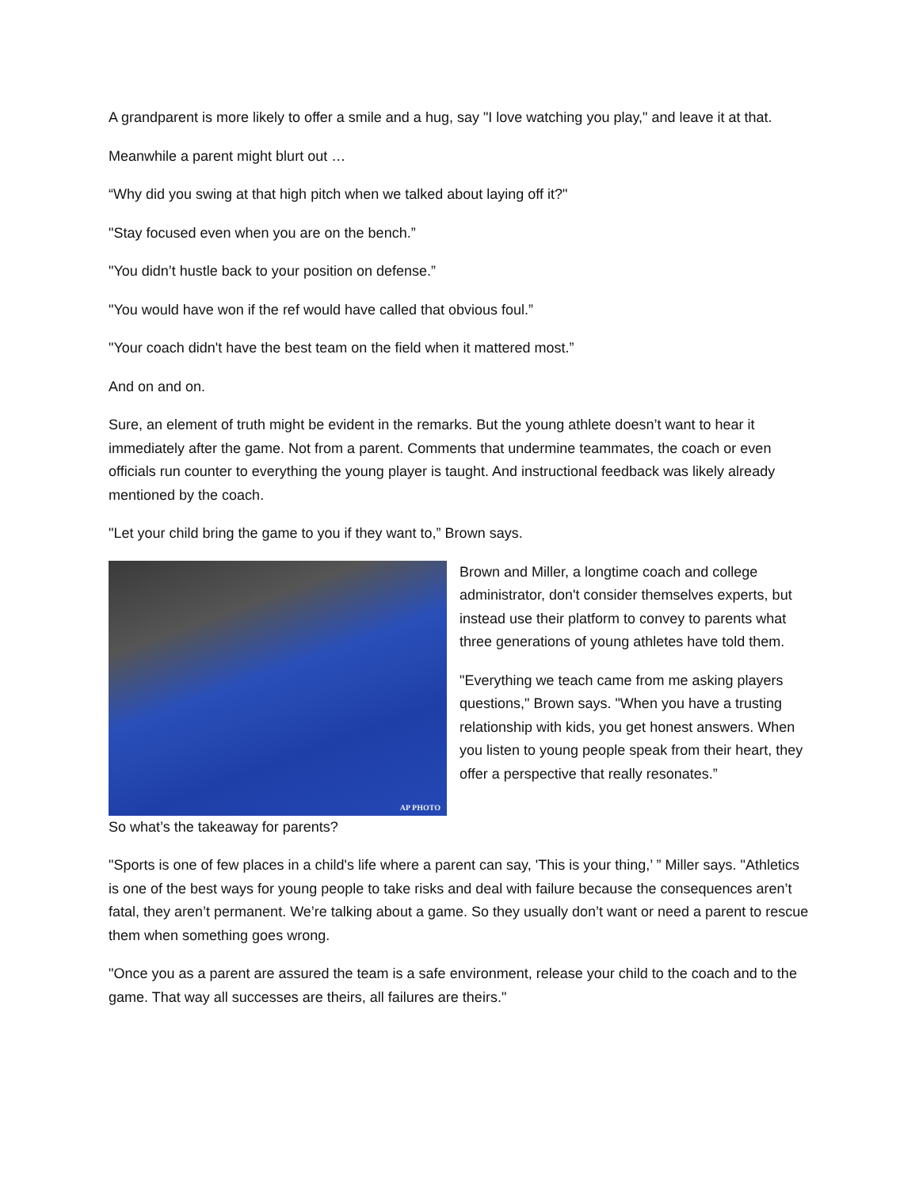A grandparent is more likely to offer a smile and a hug, say "I love watching you play," and leave it at that.
Meanwhile a parent might blurt out …
“Why did you swing at that high pitch when we talked about laying off it?"
"Stay focused even when you are on the bench.”
"You didn’t hustle back to your position on defense.”
"You would have won if the ref would have called that obvious foul.”
"Your coach didn't have the best team on the field when it mattered most.”
And on and on.
Sure, an element of truth might be evident in the remarks. But the young athlete doesn’t want to hear it immediately after the game. Not from a parent. Comments that undermine teammates, the coach or even officials run counter to everything the young player is taught. And instructional feedback was likely already mentioned by the coach.
"Let your child bring the game to you if they want to,” Brown says.
AP PHOTO
Brown and Miller, a longtime coach and college administrator, don't consider themselves experts, but instead use their platform to convey to parents what three generations of young athletes have told them.
"Everything we teach came from me asking players questions," Brown says. "When you have a trusting relationship with kids, you get honest answers. When you listen to young people speak from their heart, they offer a perspective that really resonates.”
So what’s the takeaway for parents?
"Sports is one of few places in a child's life where a parent can say, 'This is your thing,’ ” Miller says. "Athletics is one of the best ways for young people to take risks and deal with failure because the consequences aren’t fatal, they aren’t permanent. We’re talking about a game. So they usually don’t want or need a parent to rescue them when something goes wrong.
"Once you as a parent are assured the team is a safe environment, release your child to the coach and to the game. That way all successes are theirs, all failures are theirs."